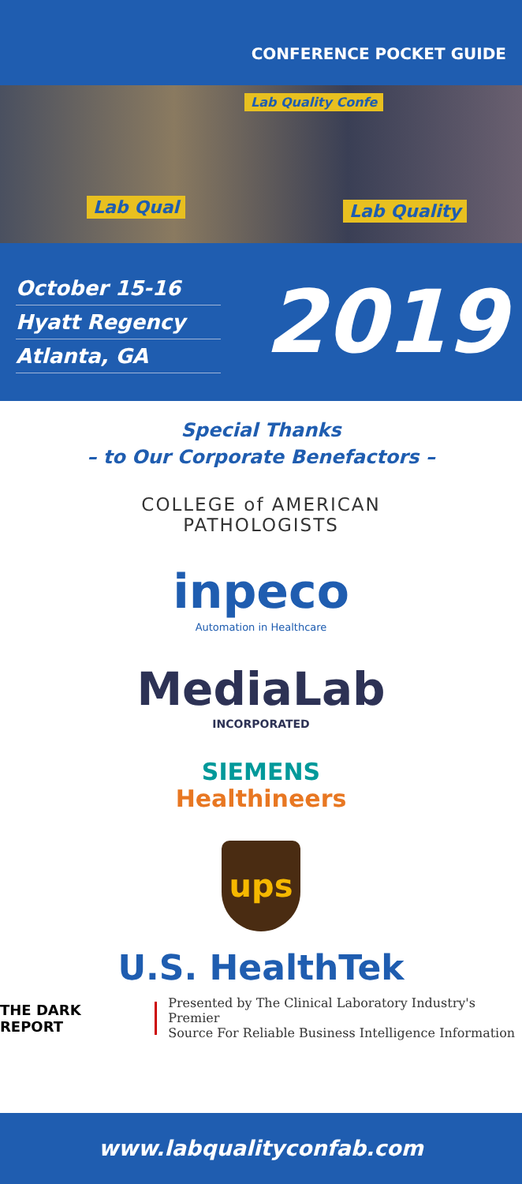CONFERENCE POCKET GUIDE
Lab Qual Lab Quality
Lab Quality Confe
October 15-16
Hyatt Regency
Atlanta, GA
2019
Special Thanks
– to Our Corporate Benefactors –
COLLEGE of AMERICAN
PATHOLOGISTS
inpeco
Automation in Healthcare
MediaLab
INCORPORATED
SIEMENS
Healthineers
ups
U.S. HealthTek
THE DARK REPORT
Presented by The Clinical Laboratory Industry's Premier
Source For Reliable Business Intelligence Information
www.labqualityconfab.com